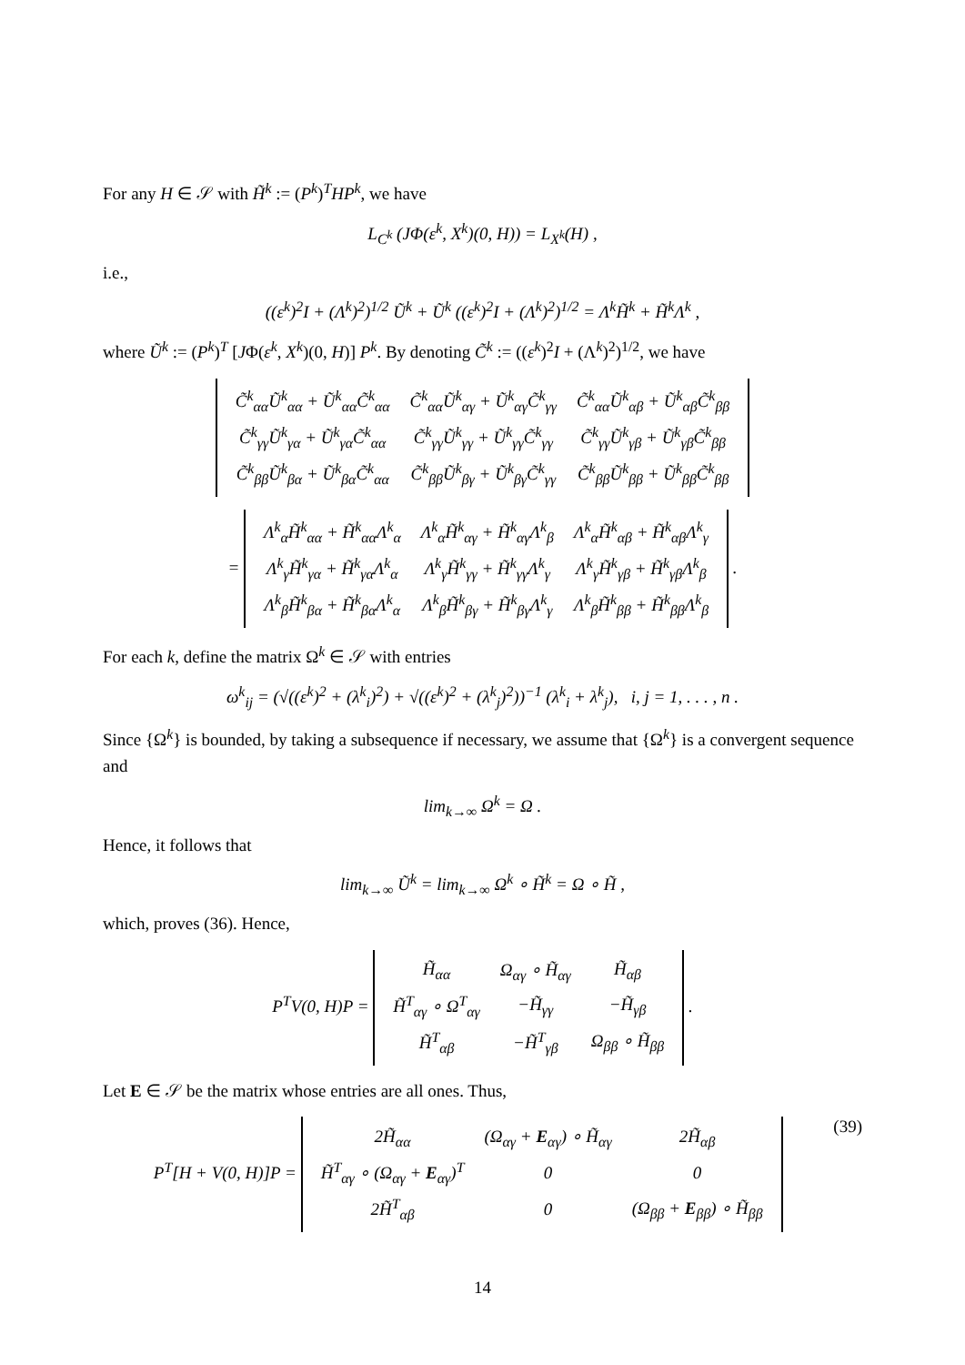For any H ∈ 𝒮 with H̃<sup>k</sup> := (P<sup>k</sup>)<sup>T</sup>HP<sup>k</sup>, we have
L<sub>C<sup>k</sup></sub> (JΦ(ε<sup>k</sup>, X<sup>k</sup>)(0, H)) = L<sub>X<sup>k</sup></sub>(H) ,
i.e.,
((ε<sup>k</sup>)<sup>2</sup>I + (Λ<sup>k</sup>)<sup>2</sup>)<sup>1/2</sup> Ũ<sup>k</sup> + Ũ<sup>k</sup> ((ε<sup>k</sup>)<sup>2</sup>I + (Λ<sup>k</sup>)<sup>2</sup>)<sup>1/2</sup> = Λ<sup>k</sup>H̃<sup>k</sup> + H̃<sup>k</sup>Λ<sup>k</sup> ,
where Ũ<sup>k</sup> := (P<sup>k</sup>)<sup>T</sup> [JΦ(ε<sup>k</sup>, X<sup>k</sup>)(0, H)] P<sup>k</sup>. By denoting C̃<sup>k</sup> := ((ε<sup>k</sup>)<sup>2</sup>I + (Λ<sup>k</sup>)<sup>2</sup>)<sup>1/2</sup>, we have
| C̃<sup>k</sup><sub>αα</sub>Ũ<sup>k</sup><sub>αα</sub> + Ũ<sup>k</sup><sub>αα</sub>C̃<sup>k</sup><sub>αα</sub> | C̃<sup>k</sup><sub>αα</sub>Ũ<sup>k</sup><sub>αγ</sub> + Ũ<sup>k</sup><sub>αγ</sub>C̃<sup>k</sup><sub>γγ</sub> | C̃<sup>k</sup><sub>αα</sub>Ũ<sup>k</sup><sub>αβ</sub> + Ũ<sup>k</sup><sub>αβ</sub>C̃<sup>k</sup><sub>ββ</sub> |
| C̃<sup>k</sup><sub>γγ</sub>Ũ<sup>k</sup><sub>γα</sub> + Ũ<sup>k</sup><sub>γα</sub>C̃<sup>k</sup><sub>αα</sub> | C̃<sup>k</sup><sub>γγ</sub>Ũ<sup>k</sup><sub>γγ</sub> + Ũ<sup>k</sup><sub>γγ</sub>C̃<sup>k</sup><sub>γγ</sub> | C̃<sup>k</sup><sub>γγ</sub>Ũ<sup>k</sup><sub>γβ</sub> + Ũ<sup>k</sup><sub>γβ</sub>C̃<sup>k</sup><sub>ββ</sub> |
| C̃<sup>k</sup><sub>ββ</sub>Ũ<sup>k</sup><sub>βα</sub> + Ũ<sup>k</sup><sub>βα</sub>C̃<sup>k</sup><sub>αα</sub> | C̃<sup>k</sup><sub>ββ</sub>Ũ<sup>k</sup><sub>βγ</sub> + Ũ<sup>k</sup><sub>βγ</sub>C̃<sup>k</sup><sub>γγ</sub> | C̃<sup>k</sup><sub>ββ</sub>Ũ<sup>k</sup><sub>ββ</sub> + Ũ<sup>k</sup><sub>ββ</sub>C̃<sup>k</sup><sub>ββ</sub> |
=
| Λ<sup>k</sup><sub>α</sub>H̃<sup>k</sup><sub>αα</sub> + H̃<sup>k</sup><sub>αα</sub>Λ<sup>k</sup><sub>α</sub> | Λ<sup>k</sup><sub>α</sub>H̃<sup>k</sup><sub>αγ</sub> + H̃<sup>k</sup><sub>αγ</sub>Λ<sup>k</sup><sub>β</sub> | Λ<sup>k</sup><sub>α</sub>H̃<sup>k</sup><sub>αβ</sub> + H̃<sup>k</sup><sub>αβ</sub>Λ<sup>k</sup><sub>γ</sub> |
| Λ<sup>k</sup><sub>γ</sub>H̃<sup>k</sup><sub>γα</sub> + H̃<sup>k</sup><sub>γα</sub>Λ<sup>k</sup><sub>α</sub> | Λ<sup>k</sup><sub>γ</sub>H̃<sup>k</sup><sub>γγ</sub> + H̃<sup>k</sup><sub>γγ</sub>Λ<sup>k</sup><sub>γ</sub> | Λ<sup>k</sup><sub>γ</sub>H̃<sup>k</sup><sub>γβ</sub> + H̃<sup>k</sup><sub>γβ</sub>Λ<sup>k</sup><sub>β</sub> |
| Λ<sup>k</sup><sub>β</sub>H̃<sup>k</sup><sub>βα</sub> + H̃<sup>k</sup><sub>βα</sub>Λ<sup>k</sup><sub>α</sub> | Λ<sup>k</sup><sub>β</sub>H̃<sup>k</sup><sub>βγ</sub> + H̃<sup>k</sup><sub>βγ</sub>Λ<sup>k</sup><sub>γ</sub> | Λ<sup>k</sup><sub>β</sub>H̃<sup>k</sup><sub>ββ</sub> + H̃<sup>k</sup><sub>ββ</sub>Λ<sup>k</sup><sub>β</sub> |
.
For each k, define the matrix Ω<sup>k</sup> ∈ 𝒮 with entries
ω<sup>k</sup><sub>ij</sub> = (√((ε<sup>k</sup>)<sup>2</sup> + (λ<sup>k</sup><sub>i</sub>)<sup>2</sup>) + √((ε<sup>k</sup>)<sup>2</sup> + (λ<sup>k</sup><sub>j</sub>)<sup>2</sup>))<sup>−1</sup> (λ<sup>k</sup><sub>i</sub> + λ<sup>k</sup><sub>j</sub>), i, j = 1, . . . , n .
Since {Ω<sup>k</sup>} is bounded, by taking a subsequence if necessary, we assume that {Ω<sup>k</sup>} is a convergent sequence and
lim<sub>k→∞</sub> Ω<sup>k</sup> = Ω .
Hence, it follows that
lim<sub>k→∞</sub> Ũ<sup>k</sup> = lim<sub>k→∞</sub> Ω<sup>k</sup> ∘ H̃<sup>k</sup> = Ω ∘ H̃ ,
which, proves (36). Hence,
P<sup>T</sup>V(0, H)P =
| H̃<sub>αα</sub> | Ω<sub>αγ</sub> ∘ H̃<sub>αγ</sub> | H̃<sub>αβ</sub> |
| H̃<sup>T</sup><sub>αγ</sub> ∘ Ω<sup>T</sup><sub>αγ</sub> | −H̃<sub>γγ</sub> | −H̃<sub>γβ</sub> |
| H̃<sup>T</sup><sub>αβ</sub> | −H̃<sup>T</sup><sub>γβ</sub> | Ω<sub>ββ</sub> ∘ H̃<sub>ββ</sub> |
.
Let E ∈ 𝒮 be the matrix whose entries are all ones. Thus,
(39) P<sup>T</sup>[H + V(0, H)]P =
| 2H̃<sub>αα</sub> | (Ω<sub>αγ</sub> + E<sub>αγ</sub>) ∘ H̃<sub>αγ</sub> | 2H̃<sub>αβ</sub> |
| H̃<sup>T</sup><sub>αγ</sub> ∘ (Ω<sub>αγ</sub> + E<sub>αγ</sub>)<sup>T</sup> | 0 | 0 |
| 2H̃<sup>T</sup><sub>αβ</sub> | 0 | (Ω<sub>ββ</sub> + E<sub>ββ</sub>) ∘ H̃<sub>ββ</sub> |
14